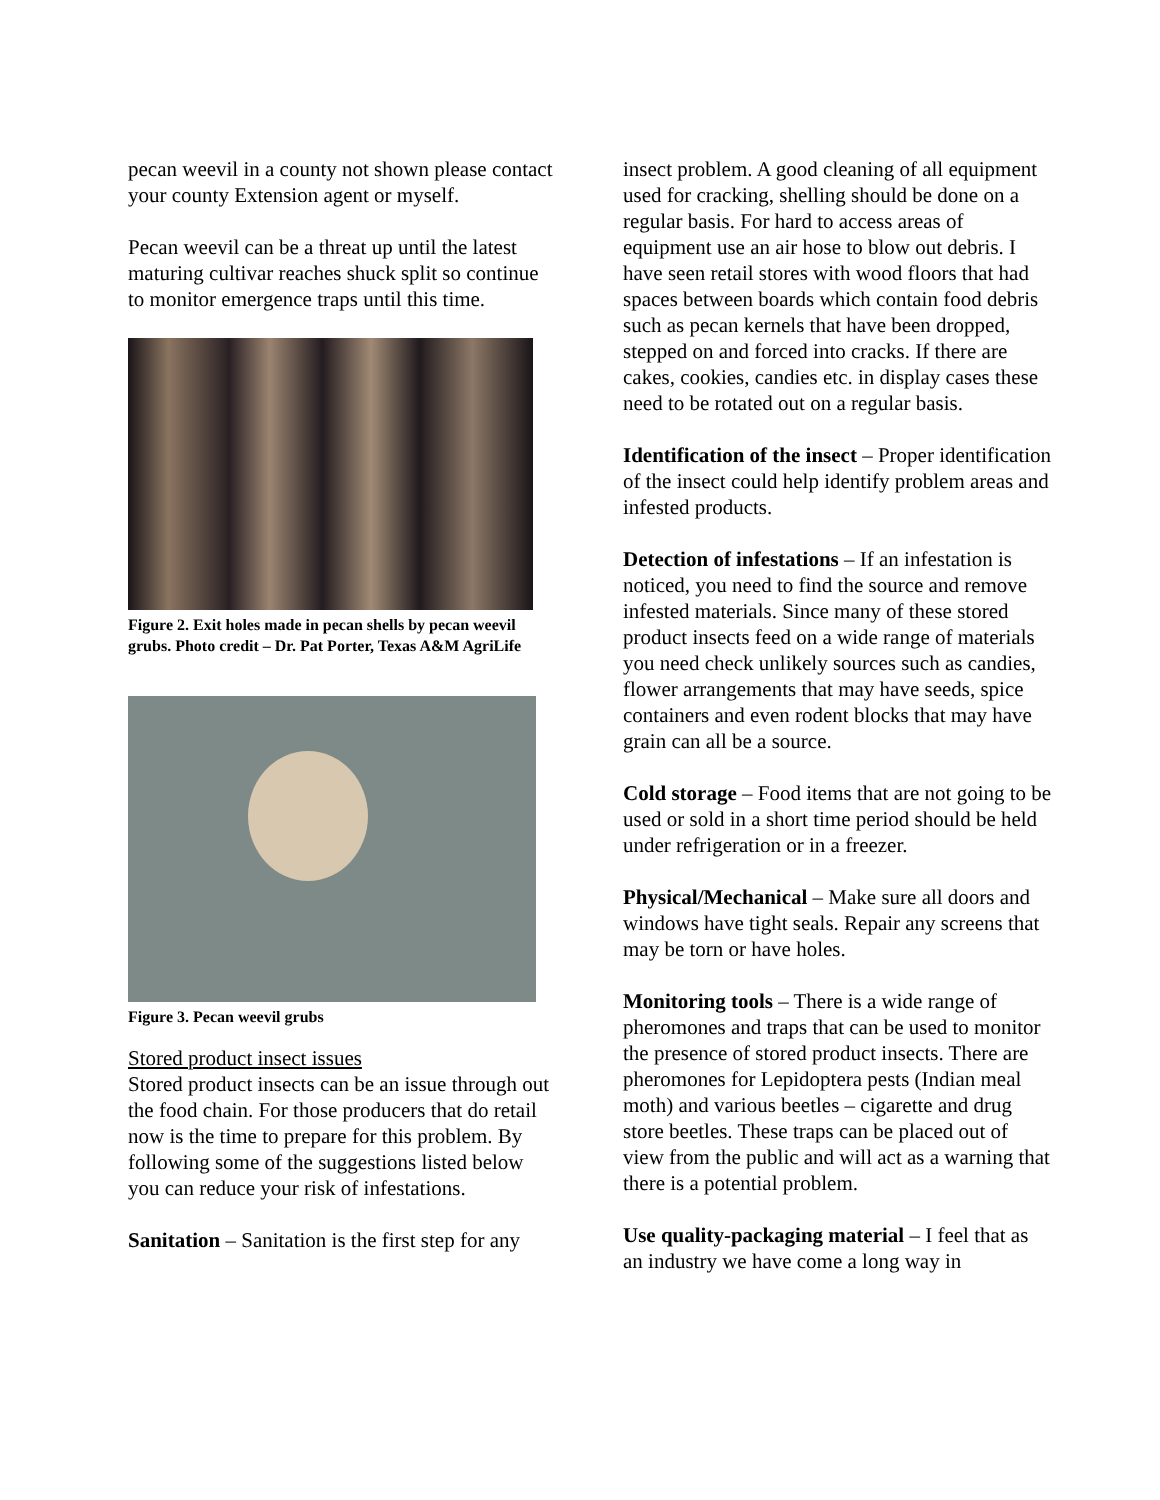pecan weevil in a county not shown please contact your county Extension agent or myself.
Pecan weevil can be a threat up until the latest maturing cultivar reaches shuck split so continue to monitor emergence traps until this time.
Figure 2. Exit holes made in pecan shells by pecan weevil grubs. Photo credit – Dr. Pat Porter, Texas A&M AgriLife
Figure 3. Pecan weevil grubs
Stored product insect issues
Stored product insects can be an issue through out the food chain. For those producers that do retail now is the time to prepare for this problem. By following some of the suggestions listed below you can reduce your risk of infestations.
Sanitation – Sanitation is the first step for any
insect problem. A good cleaning of all equipment used for cracking, shelling should be done on a regular basis. For hard to access areas of equipment use an air hose to blow out debris. I have seen retail stores with wood floors that had spaces between boards which contain food debris such as pecan kernels that have been dropped, stepped on and forced into cracks. If there are cakes, cookies, candies etc. in display cases these need to be rotated out on a regular basis.
Identification of the insect – Proper identification of the insect could help identify problem areas and infested products.
Detection of infestations – If an infestation is noticed, you need to find the source and remove infested materials. Since many of these stored product insects feed on a wide range of materials you need check unlikely sources such as candies, flower arrangements that may have seeds, spice containers and even rodent blocks that may have grain can all be a source.
Cold storage – Food items that are not going to be used or sold in a short time period should be held under refrigeration or in a freezer.
Physical/Mechanical – Make sure all doors and windows have tight seals. Repair any screens that may be torn or have holes.
Monitoring tools – There is a wide range of pheromones and traps that can be used to monitor the presence of stored product insects. There are pheromones for Lepidoptera pests (Indian meal moth) and various beetles – cigarette and drug store beetles. These traps can be placed out of view from the public and will act as a warning that there is a potential problem.
Use quality-packaging material – I feel that as an industry we have come a long way in